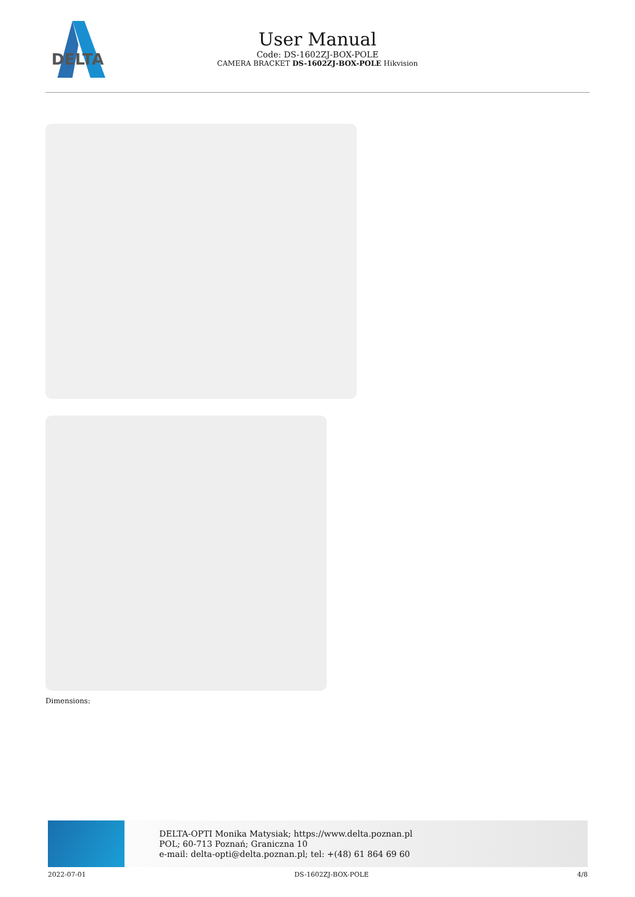DELTA
User Manual
Code: DS-1602ZJ-BOX-POLE
CAMERA BRACKET DS-1602ZJ-BOX-POLE Hikvision
Dimensions:
DELTA-OPTI Monika Matysiak; https://www.delta.poznan.pl
POL; 60-713 Poznań; Graniczna 10
e-mail: delta-opti@delta.poznan.pl; tel: +(48) 61 864 69 60
2022-07-01 DS-1602ZJ-BOX-POLE 4/8